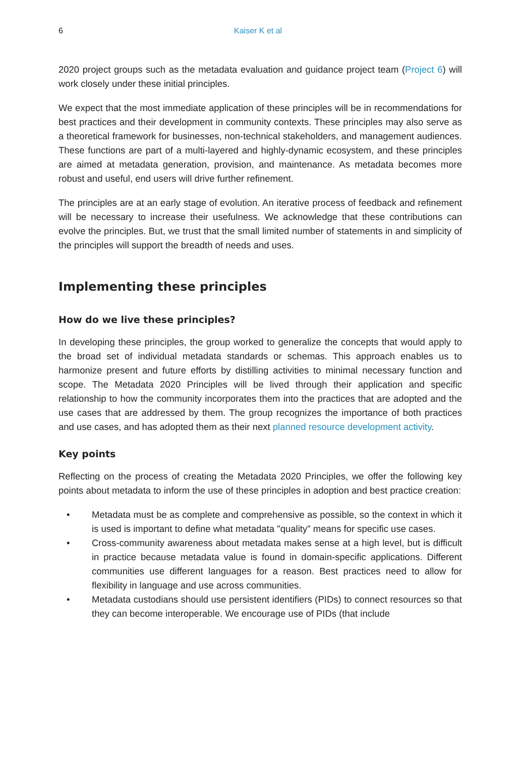6 Kaiser K et al
2020 project groups such as the metadata evaluation and guidance project team (Project 6) will work closely under these initial principles.
We expect that the most immediate application of these principles will be in recommendations for best practices and their development in community contexts. These principles may also serve as a theoretical framework for businesses, non-technical stakeholders, and management audiences. These functions are part of a multi-layered and highly-dynamic ecosystem, and these principles are aimed at metadata generation, provision, and maintenance. As metadata becomes more robust and useful, end users will drive further refinement.
The principles are at an early stage of evolution. An iterative process of feedback and refinement will be necessary to increase their usefulness. We acknowledge that these contributions can evolve the principles. But, we trust that the small limited number of statements in and simplicity of the principles will support the breadth of needs and uses.
Implementing these principles
How do we live these principles?
In developing these principles, the group worked to generalize the concepts that would apply to the broad set of individual metadata standards or schemas. This approach enables us to harmonize present and future efforts by distilling activities to minimal necessary function and scope. The Metadata 2020 Principles will be lived through their application and specific relationship to how the community incorporates them into the practices that are adopted and the use cases that are addressed by them. The group recognizes the importance of both practices and use cases, and has adopted them as their next planned resource development activity.
Key points
Reflecting on the process of creating the Metadata 2020 Principles, we offer the following key points about metadata to inform the use of these principles in adoption and best practice creation:
• Metadata must be as complete and comprehensive as possible, so the context in which it is used is important to define what metadata "quality" means for specific use cases.
• Cross-community awareness about metadata makes sense at a high level, but is difficult in practice because metadata value is found in domain-specific applications. Different communities use different languages for a reason. Best practices need to allow for flexibility in language and use across communities.
• Metadata custodians should use persistent identifiers (PIDs) to connect resources so that they can become interoperable. We encourage use of PIDs (that include